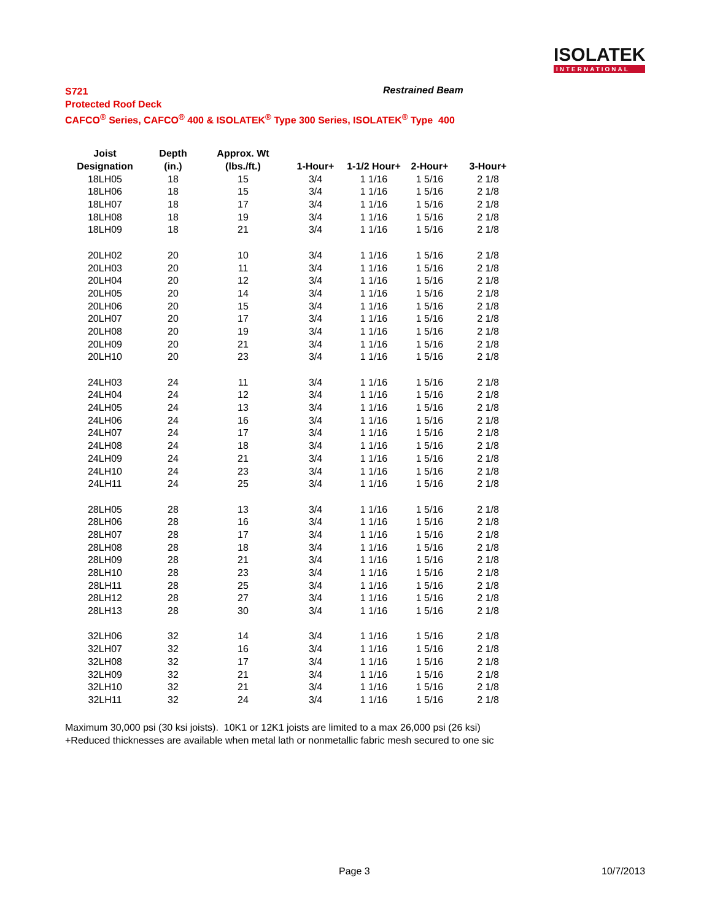ISOLATEK
INTERNATIONAL
S721
Protected Roof Deck
CAFCO<sup>®</sup> Series, CAFCO<sup>®</sup> 400 & ISOLATEK<sup>®</sup> Type 300 Series, ISOLATEK<sup>®</sup> Type 400
Restrained Beam
| Joist | Depth | Approx. Wt | | | | |
| --- | --- | --- | --- | --- | --- | --- |
| Designation | (in.) | (lbs./ft.) | 1-Hour+ | 1-1/2 Hour+ | 2-Hour+ | 3-Hour+ |
| 18LH05 | 18 | 15 | 3/4 | 1 1/16 | 1 5/16 | 2 1/8 |
| 18LH06 | 18 | 15 | 3/4 | 1 1/16 | 1 5/16 | 2 1/8 |
| 18LH07 | 18 | 17 | 3/4 | 1 1/16 | 1 5/16 | 2 1/8 |
| 18LH08 | 18 | 19 | 3/4 | 1 1/16 | 1 5/16 | 2 1/8 |
| 18LH09 | 18 | 21 | 3/4 | 1 1/16 | 1 5/16 | 2 1/8 |
| 20LH02 | 20 | 10 | 3/4 | 1 1/16 | 1 5/16 | 2 1/8 |
| 20LH03 | 20 | 11 | 3/4 | 1 1/16 | 1 5/16 | 2 1/8 |
| 20LH04 | 20 | 12 | 3/4 | 1 1/16 | 1 5/16 | 2 1/8 |
| 20LH05 | 20 | 14 | 3/4 | 1 1/16 | 1 5/16 | 2 1/8 |
| 20LH06 | 20 | 15 | 3/4 | 1 1/16 | 1 5/16 | 2 1/8 |
| 20LH07 | 20 | 17 | 3/4 | 1 1/16 | 1 5/16 | 2 1/8 |
| 20LH08 | 20 | 19 | 3/4 | 1 1/16 | 1 5/16 | 2 1/8 |
| 20LH09 | 20 | 21 | 3/4 | 1 1/16 | 1 5/16 | 2 1/8 |
| 20LH10 | 20 | 23 | 3/4 | 1 1/16 | 1 5/16 | 2 1/8 |
| 24LH03 | 24 | 11 | 3/4 | 1 1/16 | 1 5/16 | 2 1/8 |
| 24LH04 | 24 | 12 | 3/4 | 1 1/16 | 1 5/16 | 2 1/8 |
| 24LH05 | 24 | 13 | 3/4 | 1 1/16 | 1 5/16 | 2 1/8 |
| 24LH06 | 24 | 16 | 3/4 | 1 1/16 | 1 5/16 | 2 1/8 |
| 24LH07 | 24 | 17 | 3/4 | 1 1/16 | 1 5/16 | 2 1/8 |
| 24LH08 | 24 | 18 | 3/4 | 1 1/16 | 1 5/16 | 2 1/8 |
| 24LH09 | 24 | 21 | 3/4 | 1 1/16 | 1 5/16 | 2 1/8 |
| 24LH10 | 24 | 23 | 3/4 | 1 1/16 | 1 5/16 | 2 1/8 |
| 24LH11 | 24 | 25 | 3/4 | 1 1/16 | 1 5/16 | 2 1/8 |
| 28LH05 | 28 | 13 | 3/4 | 1 1/16 | 1 5/16 | 2 1/8 |
| 28LH06 | 28 | 16 | 3/4 | 1 1/16 | 1 5/16 | 2 1/8 |
| 28LH07 | 28 | 17 | 3/4 | 1 1/16 | 1 5/16 | 2 1/8 |
| 28LH08 | 28 | 18 | 3/4 | 1 1/16 | 1 5/16 | 2 1/8 |
| 28LH09 | 28 | 21 | 3/4 | 1 1/16 | 1 5/16 | 2 1/8 |
| 28LH10 | 28 | 23 | 3/4 | 1 1/16 | 1 5/16 | 2 1/8 |
| 28LH11 | 28 | 25 | 3/4 | 1 1/16 | 1 5/16 | 2 1/8 |
| 28LH12 | 28 | 27 | 3/4 | 1 1/16 | 1 5/16 | 2 1/8 |
| 28LH13 | 28 | 30 | 3/4 | 1 1/16 | 1 5/16 | 2 1/8 |
| 32LH06 | 32 | 14 | 3/4 | 1 1/16 | 1 5/16 | 2 1/8 |
| 32LH07 | 32 | 16 | 3/4 | 1 1/16 | 1 5/16 | 2 1/8 |
| 32LH08 | 32 | 17 | 3/4 | 1 1/16 | 1 5/16 | 2 1/8 |
| 32LH09 | 32 | 21 | 3/4 | 1 1/16 | 1 5/16 | 2 1/8 |
| 32LH10 | 32 | 21 | 3/4 | 1 1/16 | 1 5/16 | 2 1/8 |
| 32LH11 | 32 | 24 | 3/4 | 1 1/16 | 1 5/16 | 2 1/8 |
Maximum 30,000 psi (30 ksi joists). 10K1 or 12K1 joists are limited to a max 26,000 psi (26 ksi)
+Reduced thicknesses are available when metal lath or nonmetallic fabric mesh secured to one sic
Page 3 10/7/2013